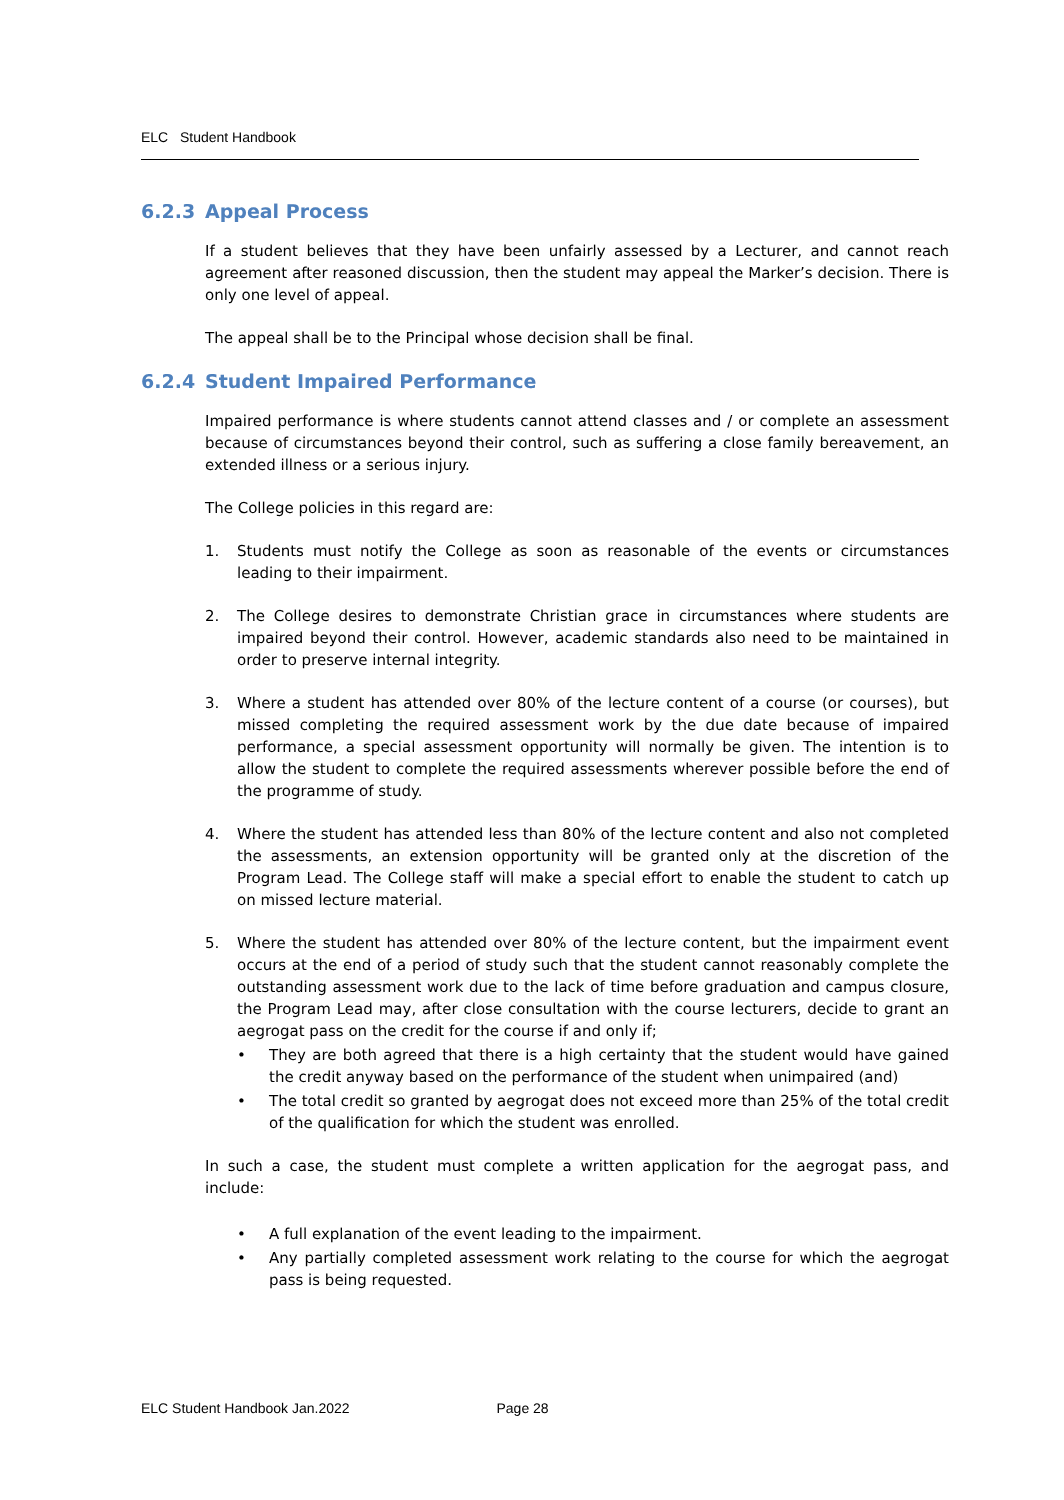ELC Student Handbook
6.2.3 Appeal Process
If a student believes that they have been unfairly assessed by a Lecturer, and cannot reach agreement after reasoned discussion, then the student may appeal the Marker’s decision. There is only one level of appeal.
The appeal shall be to the Principal whose decision shall be final.
6.2.4 Student Impaired Performance
Impaired performance is where students cannot attend classes and / or complete an assessment because of circumstances beyond their control, such as suffering a close family bereavement, an extended illness or a serious injury.
The College policies in this regard are:
1. Students must notify the College as soon as reasonable of the events or circumstances leading to their impairment.
2. The College desires to demonstrate Christian grace in circumstances where students are impaired beyond their control. However, academic standards also need to be maintained in order to preserve internal integrity.
3. Where a student has attended over 80% of the lecture content of a course (or courses), but missed completing the required assessment work by the due date because of impaired performance, a special assessment opportunity will normally be given. The intention is to allow the student to complete the required assessments wherever possible before the end of the programme of study.
4. Where the student has attended less than 80% of the lecture content and also not completed the assessments, an extension opportunity will be granted only at the discretion of the Program Lead. The College staff will make a special effort to enable the student to catch up on missed lecture material.
5. Where the student has attended over 80% of the lecture content, but the impairment event occurs at the end of a period of study such that the student cannot reasonably complete the outstanding assessment work due to the lack of time before graduation and campus closure, the Program Lead may, after close consultation with the course lecturers, decide to grant an aegrogat pass on the credit for the course if and only if;
• They are both agreed that there is a high certainty that the student would have gained the credit anyway based on the performance of the student when unimpaired (and)
• The total credit so granted by aegrogat does not exceed more than 25% of the total credit of the qualification for which the student was enrolled.
In such a case, the student must complete a written application for the aegrogat pass, and include:
• A full explanation of the event leading to the impairment.
• Any partially completed assessment work relating to the course for which the aegrogat pass is being requested.
ELC Student Handbook Jan.2022 Page 28